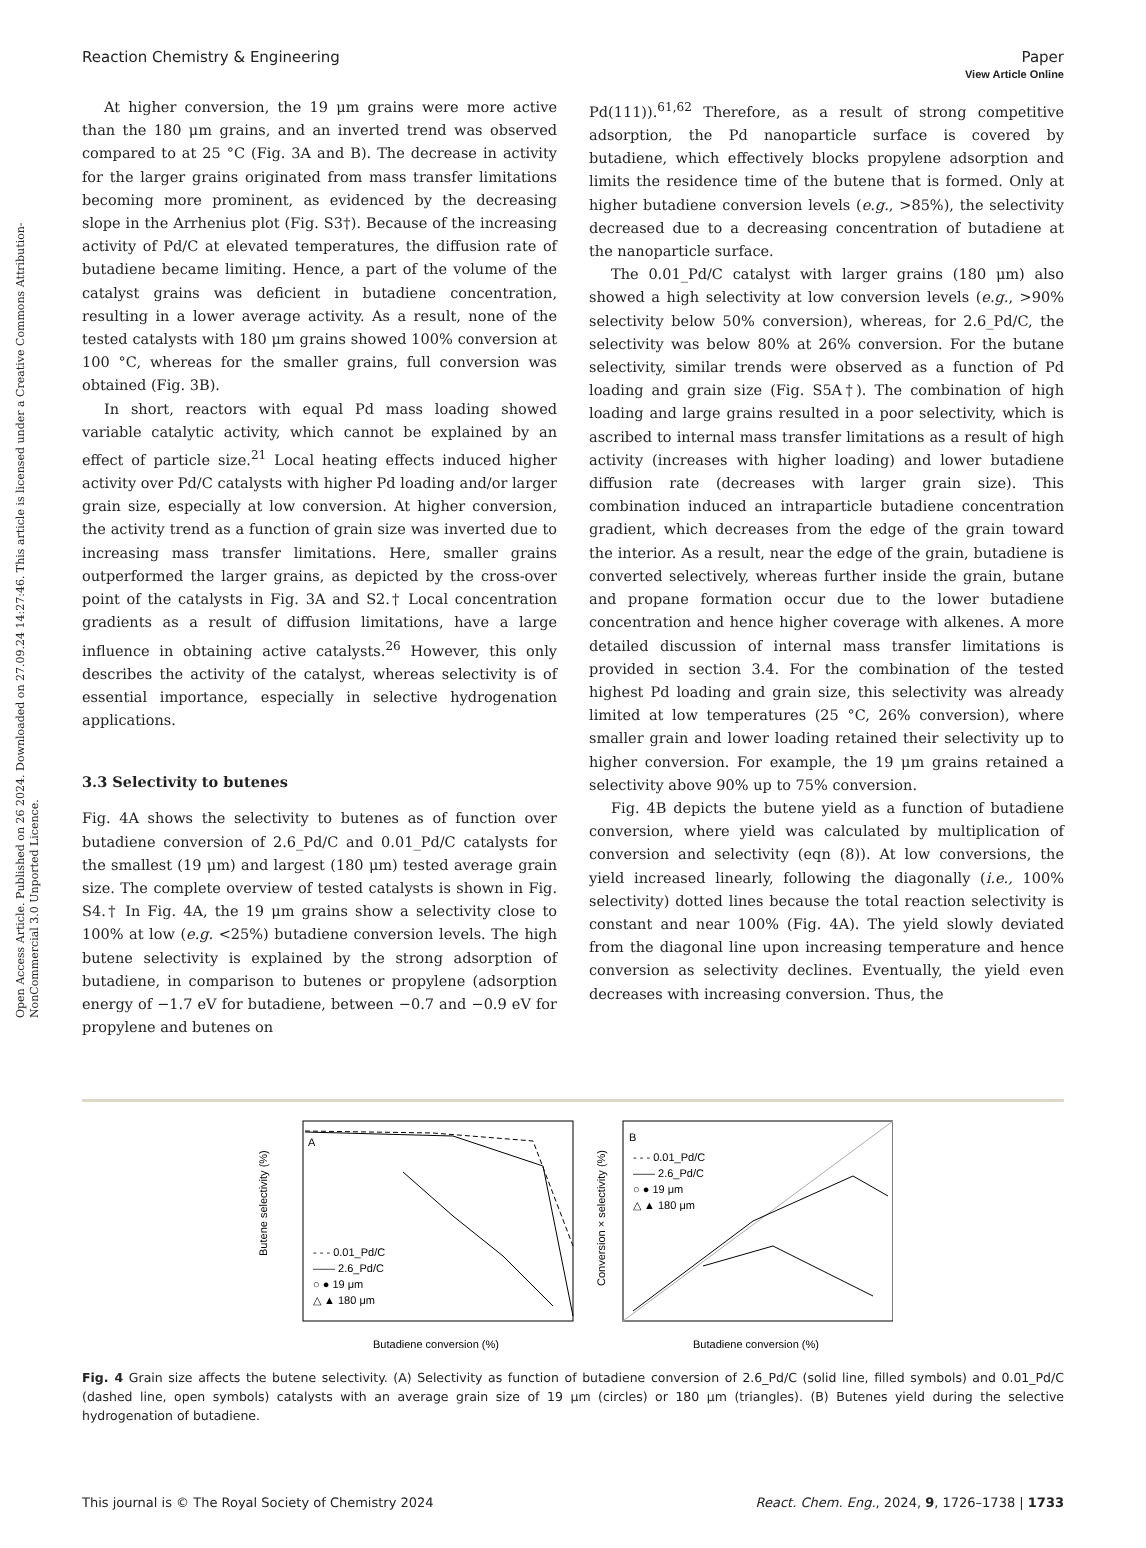View Article Online
Reaction Chemistry & Engineering Paper
Open Access Article. Published on 26 2024. Downloaded on 27.09.24 14:27:46. This article is licensed under a Creative Commons Attribution-NonCommercial 3.0 Unported Licence.
At higher conversion, the 19 μm grains were more active than the 180 μm grains, and an inverted trend was observed compared to at 25 °C (Fig. 3A and B). The decrease in activity for the larger grains originated from mass transfer limitations becoming more prominent, as evidenced by the decreasing slope in the Arrhenius plot (Fig. S3†). Because of the increasing activity of Pd/C at elevated temperatures, the diffusion rate of butadiene became limiting. Hence, a part of the volume of the catalyst grains was deficient in butadiene concentration, resulting in a lower average activity. As a result, none of the tested catalysts with 180 μm grains showed 100% conversion at 100 °C, whereas for the smaller grains, full conversion was obtained (Fig. 3B).
In short, reactors with equal Pd mass loading showed variable catalytic activity, which cannot be explained by an effect of particle size.<sup>21</sup> Local heating effects induced higher activity over Pd/C catalysts with higher Pd loading and/or larger grain size, especially at low conversion. At higher conversion, the activity trend as a function of grain size was inverted due to increasing mass transfer limitations. Here, smaller grains outperformed the larger grains, as depicted by the cross-over point of the catalysts in Fig. 3A and S2.† Local concentration gradients as a result of diffusion limitations, have a large influence in obtaining active catalysts.<sup>26</sup> However, this only describes the activity of the catalyst, whereas selectivity is of essential importance, especially in selective hydrogenation applications.
3.3 Selectivity to butenes
Fig. 4A shows the selectivity to butenes as of function over butadiene conversion of 2.6_Pd/C and 0.01_Pd/C catalysts for the smallest (19 μm) and largest (180 μm) tested average grain size. The complete overview of tested catalysts is shown in Fig. S4.† In Fig. 4A, the 19 μm grains show a selectivity close to 100% at low (e.g. <25%) butadiene conversion levels. The high butene selectivity is explained by the strong adsorption of butadiene, in comparison to butenes or propylene (adsorption energy of −1.7 eV for butadiene, between −0.7 and −0.9 eV for propylene and butenes on
Pd(111)).<sup>61,62</sup> Therefore, as a result of strong competitive adsorption, the Pd nanoparticle surface is covered by butadiene, which effectively blocks propylene adsorption and limits the residence time of the butene that is formed. Only at higher butadiene conversion levels (e.g., >85%), the selectivity decreased due to a decreasing concentration of butadiene at the nanoparticle surface.
The 0.01_Pd/C catalyst with larger grains (180 μm) also showed a high selectivity at low conversion levels (e.g., >90% selectivity below 50% conversion), whereas, for 2.6_Pd/C, the selectivity was below 80% at 26% conversion. For the butane selectivity, similar trends were observed as a function of Pd loading and grain size (Fig. S5A†). The combination of high loading and large grains resulted in a poor selectivity, which is ascribed to internal mass transfer limitations as a result of high activity (increases with higher loading) and lower butadiene diffusion rate (decreases with larger grain size). This combination induced an intraparticle butadiene concentration gradient, which decreases from the edge of the grain toward the interior. As a result, near the edge of the grain, butadiene is converted selectively, whereas further inside the grain, butane and propane formation occur due to the lower butadiene concentration and hence higher coverage with alkenes. A more detailed discussion of internal mass transfer limitations is provided in section 3.4. For the combination of the tested highest Pd loading and grain size, this selectivity was already limited at low temperatures (25 °C, 26% conversion), where smaller grain and lower loading retained their selectivity up to higher conversion. For example, the 19 μm grains retained a selectivity above 90% up to 75% conversion.
Fig. 4B depicts the butene yield as a function of butadiene conversion, where yield was calculated by multiplication of conversion and selectivity (eqn (8)). At low conversions, the yield increased linearly, following the diagonally (i.e., 100% selectivity) dotted lines because the total reaction selectivity is constant and near 100% (Fig. 4A). The yield slowly deviated from the diagonal line upon increasing temperature and hence conversion as selectivity declines. Eventually, the yield even decreases with increasing conversion. Thus, the
A
- - - 0.01_Pd/C
—— 2.6_Pd/C
○ ● 19 μm
△ ▲ 180 μm
Butadiene conversion (%)
Butene selectivity (%)
B
- - - 0.01_Pd/C
—— 2.6_Pd/C
○ ● 19 μm
△ ▲ 180 μm
Butadiene conversion (%)
Conversion × selectivity (%)
Fig. 4 Grain size affects the butene selectivity. (A) Selectivity as function of butadiene conversion of 2.6_Pd/C (solid line, filled symbols) and 0.01_Pd/C (dashed line, open symbols) catalysts with an average grain size of 19 μm (circles) or 180 μm (triangles). (B) Butenes yield during the selective hydrogenation of butadiene.
This journal is © The Royal Society of Chemistry 2024 React. Chem. Eng., 2024, 9, 1726–1738 | 1733